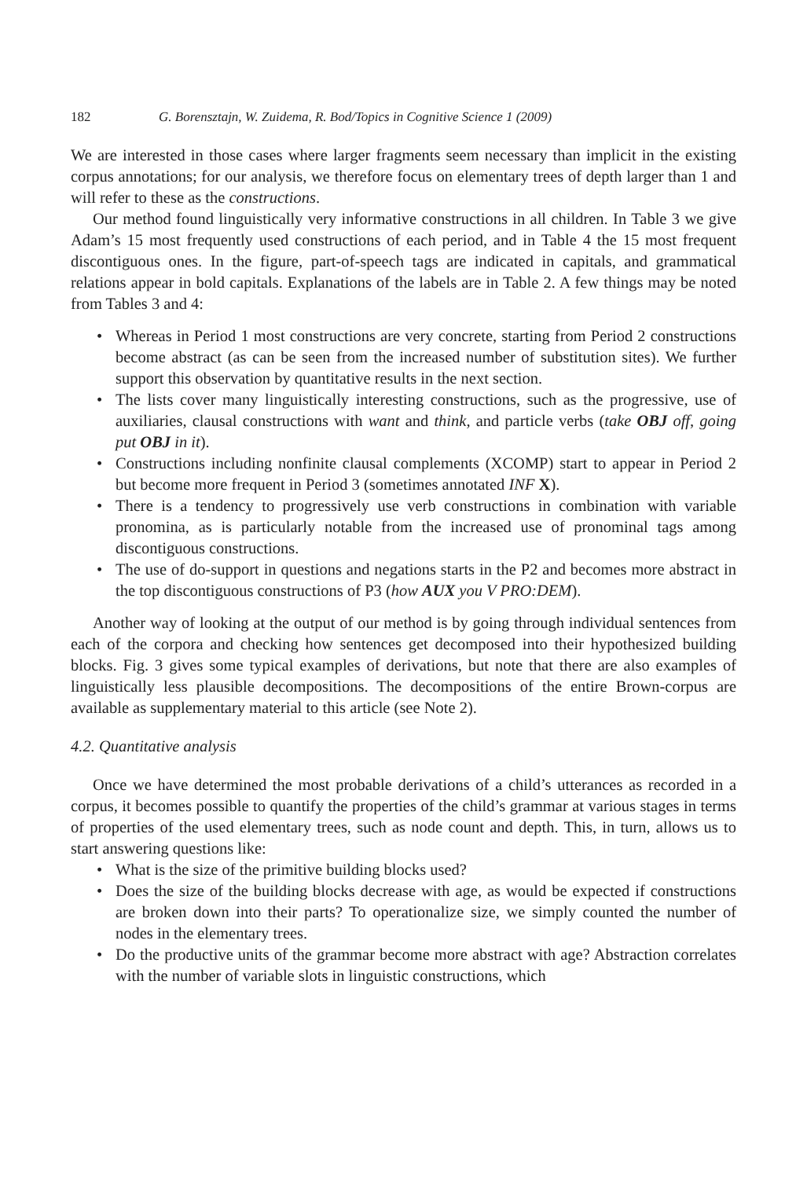182 G. Borensztajn, W. Zuidema, R. Bod/Topics in Cognitive Science 1 (2009)
We are interested in those cases where larger fragments seem necessary than implicit in the existing corpus annotations; for our analysis, we therefore focus on elementary trees of depth larger than 1 and will refer to these as the constructions.
Our method found linguistically very informative constructions in all children. In Table 3 we give Adam’s 15 most frequently used constructions of each period, and in Table 4 the 15 most frequent discontiguous ones. In the figure, part-of-speech tags are indicated in capitals, and grammatical relations appear in bold capitals. Explanations of the labels are in Table 2. A few things may be noted from Tables 3 and 4:
• Whereas in Period 1 most constructions are very concrete, starting from Period 2 constructions become abstract (as can be seen from the increased number of substitution sites). We further support this observation by quantitative results in the next section.
• The lists cover many linguistically interesting constructions, such as the progressive, use of auxiliaries, clausal constructions with want and think, and particle verbs (take OBJ off, going put OBJ in it).
• Constructions including nonfinite clausal complements (XCOMP) start to appear in Period 2 but become more frequent in Period 3 (sometimes annotated INF X).
• There is a tendency to progressively use verb constructions in combination with variable pronomina, as is particularly notable from the increased use of pronominal tags among discontiguous constructions.
• The use of do-support in questions and negations starts in the P2 and becomes more abstract in the top discontiguous constructions of P3 (how AUX you V PRO:DEM).
Another way of looking at the output of our method is by going through individual sentences from each of the corpora and checking how sentences get decomposed into their hypothesized building blocks. Fig. 3 gives some typical examples of derivations, but note that there are also examples of linguistically less plausible decompositions. The decompositions of the entire Brown-corpus are available as supplementary material to this article (see Note 2).
4.2. Quantitative analysis
Once we have determined the most probable derivations of a child’s utterances as recorded in a corpus, it becomes possible to quantify the properties of the child’s grammar at various stages in terms of properties of the used elementary trees, such as node count and depth. This, in turn, allows us to start answering questions like:
• What is the size of the primitive building blocks used?
• Does the size of the building blocks decrease with age, as would be expected if constructions are broken down into their parts? To operationalize size, we simply counted the number of nodes in the elementary trees.
• Do the productive units of the grammar become more abstract with age? Abstraction correlates with the number of variable slots in linguistic constructions, which